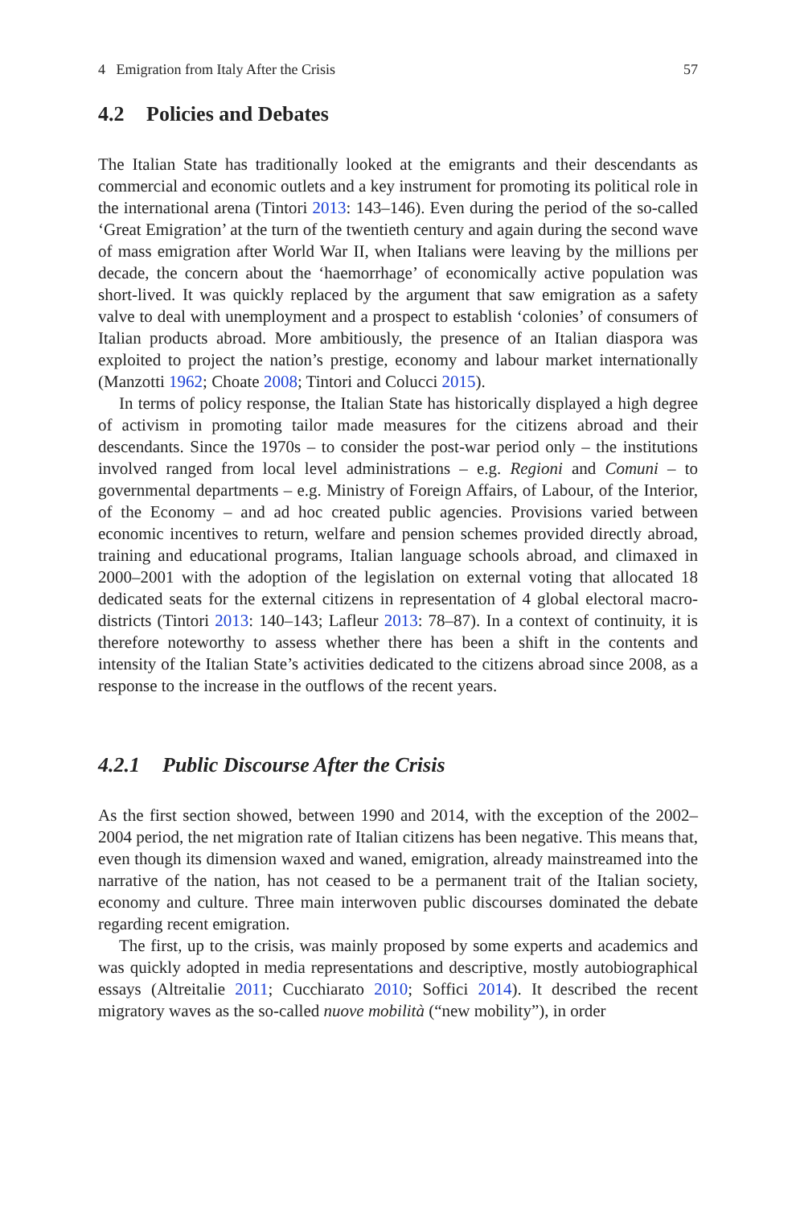4 Emigration from Italy After the Crisis 57
4.2 Policies and Debates
The Italian State has traditionally looked at the emigrants and their descendants as commercial and economic outlets and a key instrument for promoting its political role in the international arena (Tintori 2013: 143–146). Even during the period of the so-called ‘Great Emigration’ at the turn of the twentieth century and again during the second wave of mass emigration after World War II, when Italians were leaving by the millions per decade, the concern about the ‘haemorrhage’ of economically active population was short-lived. It was quickly replaced by the argument that saw emigration as a safety valve to deal with unemployment and a prospect to establish ‘colonies’ of consumers of Italian products abroad. More ambitiously, the presence of an Italian diaspora was exploited to project the nation’s prestige, economy and labour market internationally (Manzotti 1962; Choate 2008; Tintori and Colucci 2015).
In terms of policy response, the Italian State has historically displayed a high degree of activism in promoting tailor made measures for the citizens abroad and their descendants. Since the 1970s – to consider the post-war period only – the institutions involved ranged from local level administrations – e.g. Regioni and Comuni – to governmental departments – e.g. Ministry of Foreign Affairs, of Labour, of the Interior, of the Economy – and ad hoc created public agencies. Provisions varied between economic incentives to return, welfare and pension schemes provided directly abroad, training and educational programs, Italian language schools abroad, and climaxed in 2000–2001 with the adoption of the legislation on external voting that allocated 18 dedicated seats for the external citizens in representation of 4 global electoral macro-districts (Tintori 2013: 140–143; Lafleur 2013: 78–87). In a context of continuity, it is therefore noteworthy to assess whether there has been a shift in the contents and intensity of the Italian State’s activities dedicated to the citizens abroad since 2008, as a response to the increase in the outflows of the recent years.
4.2.1 Public Discourse After the Crisis
As the first section showed, between 1990 and 2014, with the exception of the 2002–2004 period, the net migration rate of Italian citizens has been negative. This means that, even though its dimension waxed and waned, emigration, already mainstreamed into the narrative of the nation, has not ceased to be a permanent trait of the Italian society, economy and culture. Three main interwoven public discourses dominated the debate regarding recent emigration.
The first, up to the crisis, was mainly proposed by some experts and academics and was quickly adopted in media representations and descriptive, mostly autobiographical essays (Altreitalie 2011; Cucchiarato 2010; Soffici 2014). It described the recent migratory waves as the so-called nuove mobilità (“new mobility”), in order